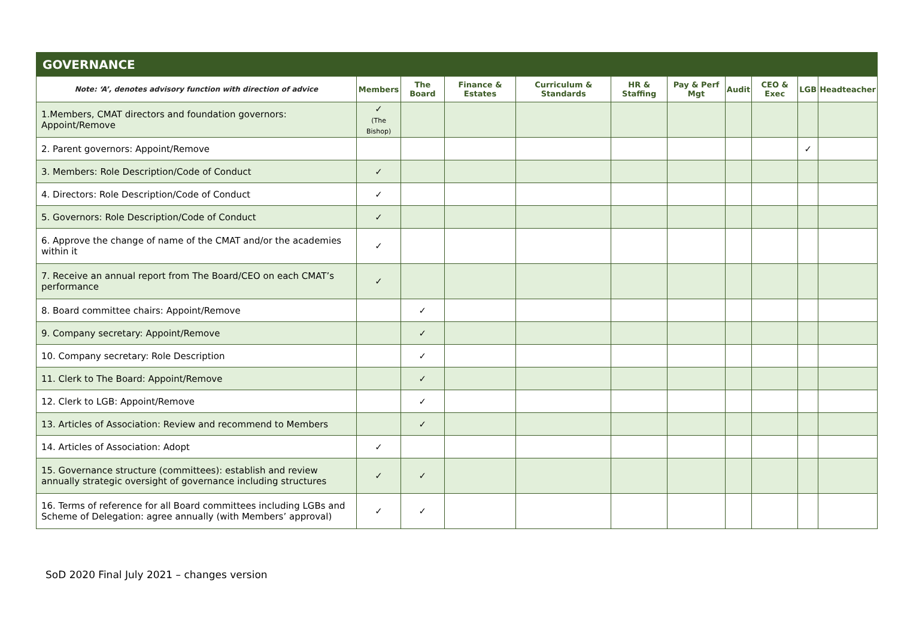| GOVERNANCE | | | | | | | | | | |
| --- | --- | --- | --- | --- | --- | --- | --- | --- | --- | --- |
| Note: ‘A’, denotes advisory function with direction of advice | Members | The Board | Finance & Estates | Curriculum & Standards | HR & Staffing | Pay & Perf Mgt | Audit | CEO & Exec | LGB | Headteacher |
| 1.Members, CMAT directors and foundation governors: Appoint/Remove | ✓ (The Bishop) | | | | | | | | | |
| 2. Parent governors: Appoint/Remove | | | | | | | | | ✓ | |
| 3. Members: Role Description/Code of Conduct | ✓ | | | | | | | | | |
| 4. Directors: Role Description/Code of Conduct | ✓ | | | | | | | | | |
| 5. Governors: Role Description/Code of Conduct | ✓ | | | | | | | | | |
| 6. Approve the change of name of the CMAT and/or the academies within it | ✓ | | | | | | | | | |
| 7. Receive an annual report from The Board/CEO on each CMAT’s performance | ✓ | | | | | | | | | |
| 8. Board committee chairs: Appoint/Remove | | ✓ | | | | | | | | |
| 9. Company secretary: Appoint/Remove | | ✓ | | | | | | | | |
| 10. Company secretary: Role Description | | ✓ | | | | | | | | |
| 11. Clerk to The Board: Appoint/Remove | | ✓ | | | | | | | | |
| 12. Clerk to LGB: Appoint/Remove | | ✓ | | | | | | | | |
| 13. Articles of Association: Review and recommend to Members | | ✓ | | | | | | | | |
| 14. Articles of Association: Adopt | ✓ | | | | | | | | | |
| 15. Governance structure (committees): establish and review annually strategic oversight of governance including structures | ✓ | ✓ | | | | | | | | |
| 16. Terms of reference for all Board committees including LGBs and Scheme of Delegation: agree annually (with Members’ approval) | ✓ | ✓ | | | | | | | | |
SoD 2020 Final July 2021 – changes version